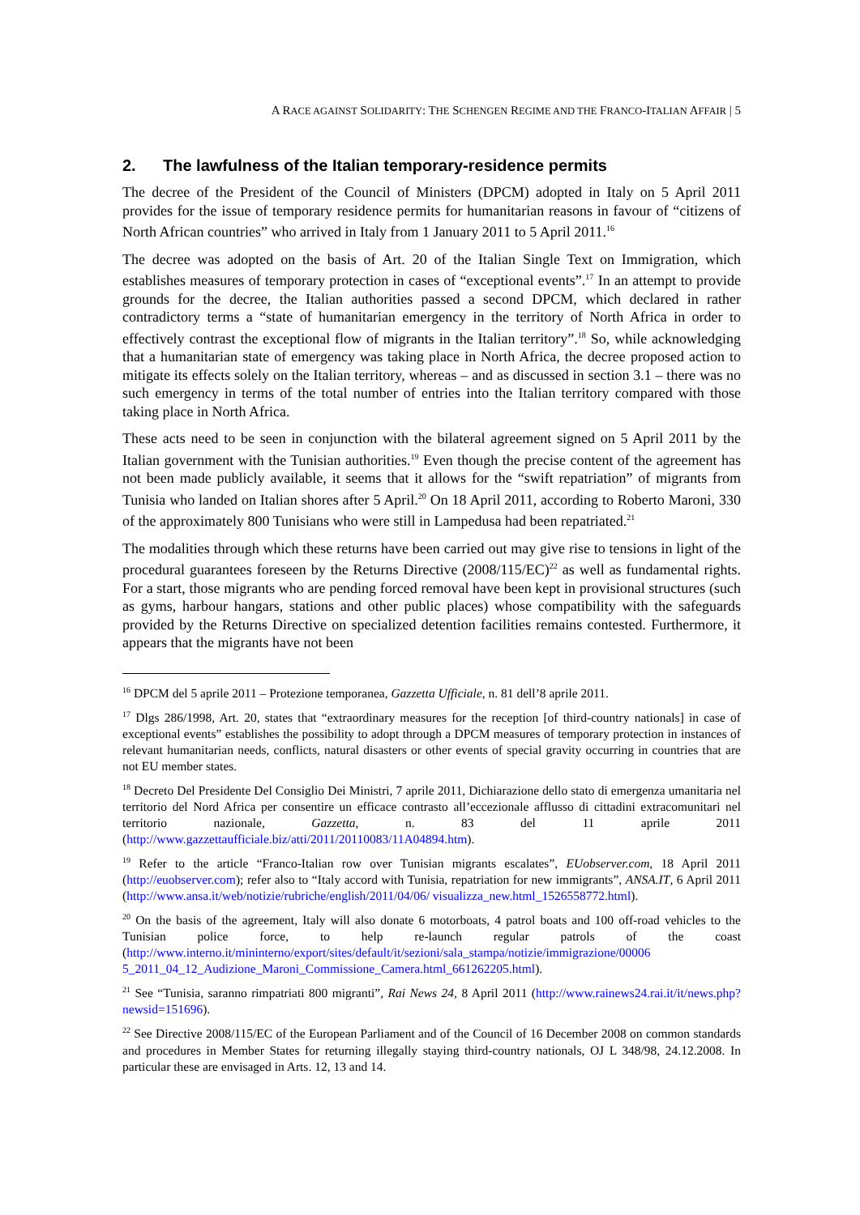A RACE AGAINST SOLIDARITY: THE SCHENGEN REGIME AND THE FRANCO-ITALIAN AFFAIR | 5
2. The lawfulness of the Italian temporary-residence permits
The decree of the President of the Council of Ministers (DPCM) adopted in Italy on 5 April 2011 provides for the issue of temporary residence permits for humanitarian reasons in favour of “citizens of North African countries” who arrived in Italy from 1 January 2011 to 5 April 2011.<sup>16</sup>
The decree was adopted on the basis of Art. 20 of the Italian Single Text on Immigration, which establishes measures of temporary protection in cases of “exceptional events”.<sup>17</sup> In an attempt to provide grounds for the decree, the Italian authorities passed a second DPCM, which declared in rather contradictory terms a “state of humanitarian emergency in the territory of North Africa in order to effectively contrast the exceptional flow of migrants in the Italian territory”.<sup>18</sup> So, while acknowledging that a humanitarian state of emergency was taking place in North Africa, the decree proposed action to mitigate its effects solely on the Italian territory, whereas – and as discussed in section 3.1 – there was no such emergency in terms of the total number of entries into the Italian territory compared with those taking place in North Africa.
These acts need to be seen in conjunction with the bilateral agreement signed on 5 April 2011 by the Italian government with the Tunisian authorities.<sup>19</sup> Even though the precise content of the agreement has not been made publicly available, it seems that it allows for the “swift repatriation” of migrants from Tunisia who landed on Italian shores after 5 April.<sup>20</sup> On 18 April 2011, according to Roberto Maroni, 330 of the approximately 800 Tunisians who were still in Lampedusa had been repatriated.<sup>21</sup>
The modalities through which these returns have been carried out may give rise to tensions in light of the procedural guarantees foreseen by the Returns Directive (2008/115/EC)<sup>22</sup> as well as fundamental rights. For a start, those migrants who are pending forced removal have been kept in provisional structures (such as gyms, harbour hangars, stations and other public places) whose compatibility with the safeguards provided by the Returns Directive on specialized detention facilities remains contested. Furthermore, it appears that the migrants have not been
<sup>16</sup> DPCM del 5 aprile 2011 – Protezione temporanea, Gazzetta Ufficiale, n. 81 dell’8 aprile 2011.
<sup>17</sup> Dlgs 286/1998, Art. 20, states that “extraordinary measures for the reception [of third-country nationals] in case of exceptional events” establishes the possibility to adopt through a DPCM measures of temporary protection in instances of relevant humanitarian needs, conflicts, natural disasters or other events of special gravity occurring in countries that are not EU member states.
<sup>18</sup> Decreto Del Presidente Del Consiglio Dei Ministri, 7 aprile 2011, Dichiarazione dello stato di emergenza umanitaria nel territorio del Nord Africa per consentire un efficace contrasto all’eccezionale afflusso di cittadini extracomunitari nel territorio nazionale, Gazzetta, n. 83 del 11 aprile 2011 (http://www.gazzettaufficiale.biz/atti/2011/20110083/11A04894.htm).
<sup>19</sup> Refer to the article “Franco-Italian row over Tunisian migrants escalates”, EUobserver.com, 18 April 2011 (http://euobserver.com); refer also to “Italy accord with Tunisia, repatriation for new immigrants”, ANSA.IT, 6 April 2011 (http://www.ansa.it/web/notizie/rubriche/english/2011/04/06/ visualizza_new.html_1526558772.html).
<sup>20</sup> On the basis of the agreement, Italy will also donate 6 motorboats, 4 patrol boats and 100 off-road vehicles to the Tunisian police force, to help re-launch regular patrols of the coast (http://www.interno.it/mininterno/export/sites/default/it/sezioni/sala_stampa/notizie/immigrazione/00006 5_2011_04_12_Audizione_Maroni_Commissione_Camera.html_661262205.html).
<sup>21</sup> See “Tunisia, saranno rimpatriati 800 migranti”, Rai News 24, 8 April 2011 (http://www.rainews24.rai.it/it/news.php?newsid=151696).
<sup>22</sup> See Directive 2008/115/EC of the European Parliament and of the Council of 16 December 2008 on common standards and procedures in Member States for returning illegally staying third-country nationals, OJ L 348/98, 24.12.2008. In particular these are envisaged in Arts. 12, 13 and 14.